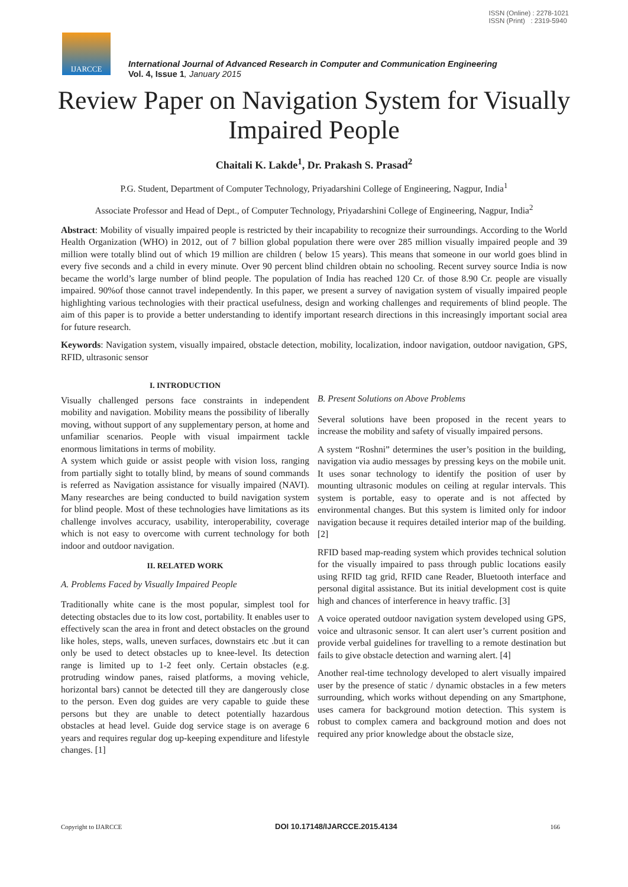ISSN (Online) : 2278-1021
ISSN (Print) : 2319-5940
IJARCCE
International Journal of Advanced Research in Computer and Communication Engineering
Vol. 4, Issue 1, January 2015
Review Paper on Navigation System for Visually Impaired People
Chaitali K. Lakde<sup>1</sup>, Dr. Prakash S. Prasad<sup>2</sup>
P.G. Student, Department of Computer Technology, Priyadarshini College of Engineering, Nagpur, India<sup>1</sup>
Associate Professor and Head of Dept., of Computer Technology, Priyadarshini College of Engineering, Nagpur, India<sup>2</sup>
Abstract: Mobility of visually impaired people is restricted by their incapability to recognize their surroundings. According to the World Health Organization (WHO) in 2012, out of 7 billion global population there were over 285 million visually impaired people and 39 million were totally blind out of which 19 million are children ( below 15 years). This means that someone in our world goes blind in every five seconds and a child in every minute. Over 90 percent blind children obtain no schooling. Recent survey source India is now became the world’s large number of blind people. The population of India has reached 120 Cr. of those 8.90 Cr. people are visually impaired. 90%of those cannot travel independently. In this paper, we present a survey of navigation system of visually impaired people highlighting various technologies with their practical usefulness, design and working challenges and requirements of blind people. The aim of this paper is to provide a better understanding to identify important research directions in this increasingly important social area for future research.
Keywords: Navigation system, visually impaired, obstacle detection, mobility, localization, indoor navigation, outdoor navigation, GPS, RFID, ultrasonic sensor
I. INTRODUCTION
Visually challenged persons face constraints in independent mobility and navigation. Mobility means the possibility of liberally moving, without support of any supplementary person, at home and unfamiliar scenarios. People with visual impairment tackle enormous limitations in terms of mobility.
A system which guide or assist people with vision loss, ranging from partially sight to totally blind, by means of sound commands is referred as Navigation assistance for visually impaired (NAVI). Many researches are being conducted to build navigation system for blind people. Most of these technologies have limitations as its challenge involves accuracy, usability, interoperability, coverage which is not easy to overcome with current technology for both indoor and outdoor navigation.
II. RELATED WORK
A. Problems Faced by Visually Impaired People
Traditionally white cane is the most popular, simplest tool for detecting obstacles due to its low cost, portability. It enables user to effectively scan the area in front and detect obstacles on the ground like holes, steps, walls, uneven surfaces, downstairs etc .but it can only be used to detect obstacles up to knee-level. Its detection range is limited up to 1-2 feet only. Certain obstacles (e.g. protruding window panes, raised platforms, a moving vehicle, horizontal bars) cannot be detected till they are dangerously close to the person. Even dog guides are very capable to guide these persons but they are unable to detect potentially hazardous obstacles at head level. Guide dog service stage is on average 6 years and requires regular dog up-keeping expenditure and lifestyle changes. [1]
B. Present Solutions on Above Problems
Several solutions have been proposed in the recent years to increase the mobility and safety of visually impaired persons.
A system “Roshni” determines the user’s position in the building, navigation via audio messages by pressing keys on the mobile unit. It uses sonar technology to identify the position of user by mounting ultrasonic modules on ceiling at regular intervals. This system is portable, easy to operate and is not affected by environmental changes. But this system is limited only for indoor navigation because it requires detailed interior map of the building. [2]
RFID based map-reading system which provides technical solution for the visually impaired to pass through public locations easily using RFID tag grid, RFID cane Reader, Bluetooth interface and personal digital assistance. But its initial development cost is quite high and chances of interference in heavy traffic. [3]
A voice operated outdoor navigation system developed using GPS, voice and ultrasonic sensor. It can alert user’s current position and provide verbal guidelines for travelling to a remote destination but fails to give obstacle detection and warning alert. [4]
Another real-time technology developed to alert visually impaired user by the presence of static / dynamic obstacles in a few meters surrounding, which works without depending on any Smartphone, uses camera for background motion detection. This system is robust to complex camera and background motion and does not required any prior knowledge about the obstacle size,
Copyright to IJARCCE DOI 10.17148/IJARCCE.2015.4134 166